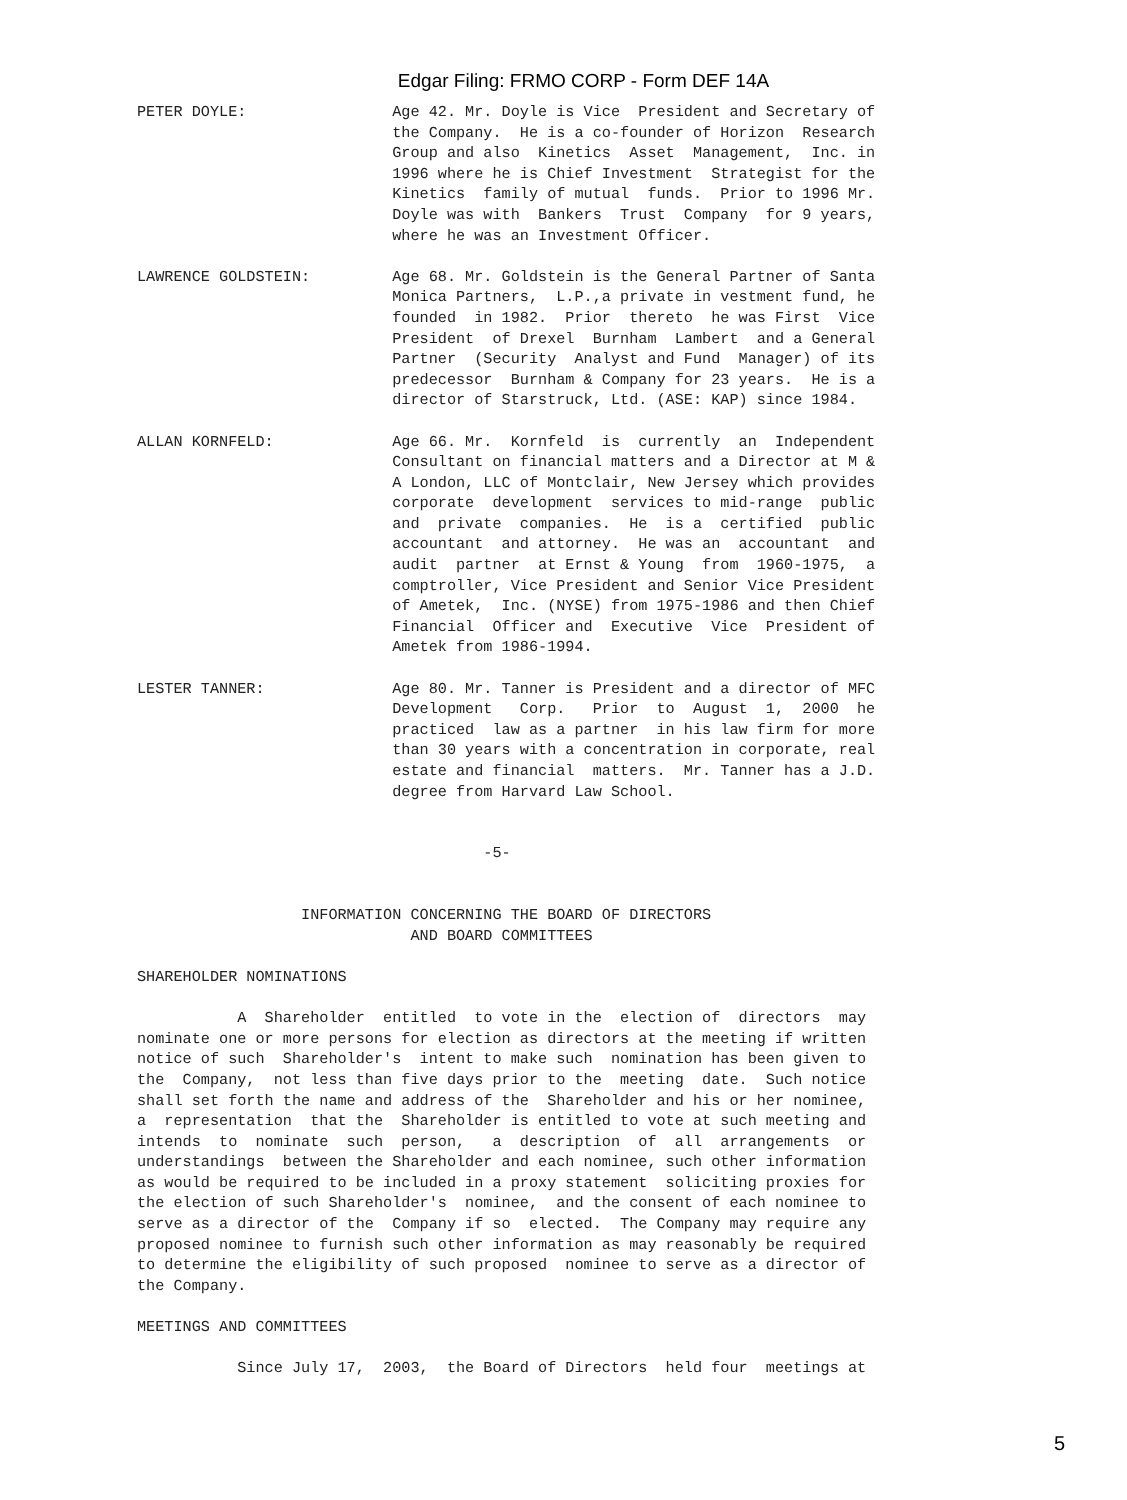Edgar Filing: FRMO CORP - Form DEF 14A
PETER DOYLE: Age 42. Mr. Doyle is Vice President and Secretary of the Company. He is a co-founder of Horizon Research Group and also Kinetics Asset Management, Inc. in 1996 where he is Chief Investment Strategist for the Kinetics family of mutual funds. Prior to 1996 Mr. Doyle was with Bankers Trust Company for 9 years, where he was an Investment Officer. LAWRENCE GOLDSTEIN: Age 68. Mr. Goldstein is the General Partner of Santa Monica Partners, L.P.,a private in vestment fund, he founded in 1982. Prior thereto he was First Vice President of Drexel Burnham Lambert and a General Partner (Security Analyst and Fund Manager) of its predecessor Burnham & Company for 23 years. He is a director of Starstruck, Ltd. (ASE: KAP) since 1984. ALLAN KORNFELD: Age 66. Mr. Kornfeld is currently an Independent Consultant on financial matters and a Director at M & A London, LLC of Montclair, New Jersey which provides corporate development services to mid-range public and private companies. He is a certified public accountant and attorney. He was an accountant and audit partner at Ernst & Young from 1960-1975, a comptroller, Vice President and Senior Vice President of Ametek, Inc. (NYSE) from 1975-1986 and then Chief Financial Officer and Executive Vice President of Ametek from 1986-1994. LESTER TANNER: Age 80. Mr. Tanner is President and a director of MFC Development Corp. Prior to August 1, 2000 he practiced law as a partner in his law firm for more than 30 years with a concentration in corporate, real estate and financial matters. Mr. Tanner has a J.D. degree from Harvard Law School. -5- INFORMATION CONCERNING THE BOARD OF DIRECTORS AND BOARD COMMITTEES SHAREHOLDER NOMINATIONS A Shareholder entitled to vote in the election of directors may nominate one or more persons for election as directors at the meeting if written notice of such Shareholder's intent to make such nomination has been given to the Company, not less than five days prior to the meeting date. Such notice shall set forth the name and address of the Shareholder and his or her nominee, a representation that the Shareholder is entitled to vote at such meeting and intends to nominate such person, a description of all arrangements or understandings between the Shareholder and each nominee, such other information as would be required to be included in a proxy statement soliciting proxies for the election of such Shareholder's nominee, and the consent of each nominee to serve as a director of the Company if so elected. The Company may require any proposed nominee to furnish such other information as may reasonably be required to determine the eligibility of such proposed nominee to serve as a director of the Company. MEETINGS AND COMMITTEES Since July 17, 2003, the Board of Directors held four meetings at
5